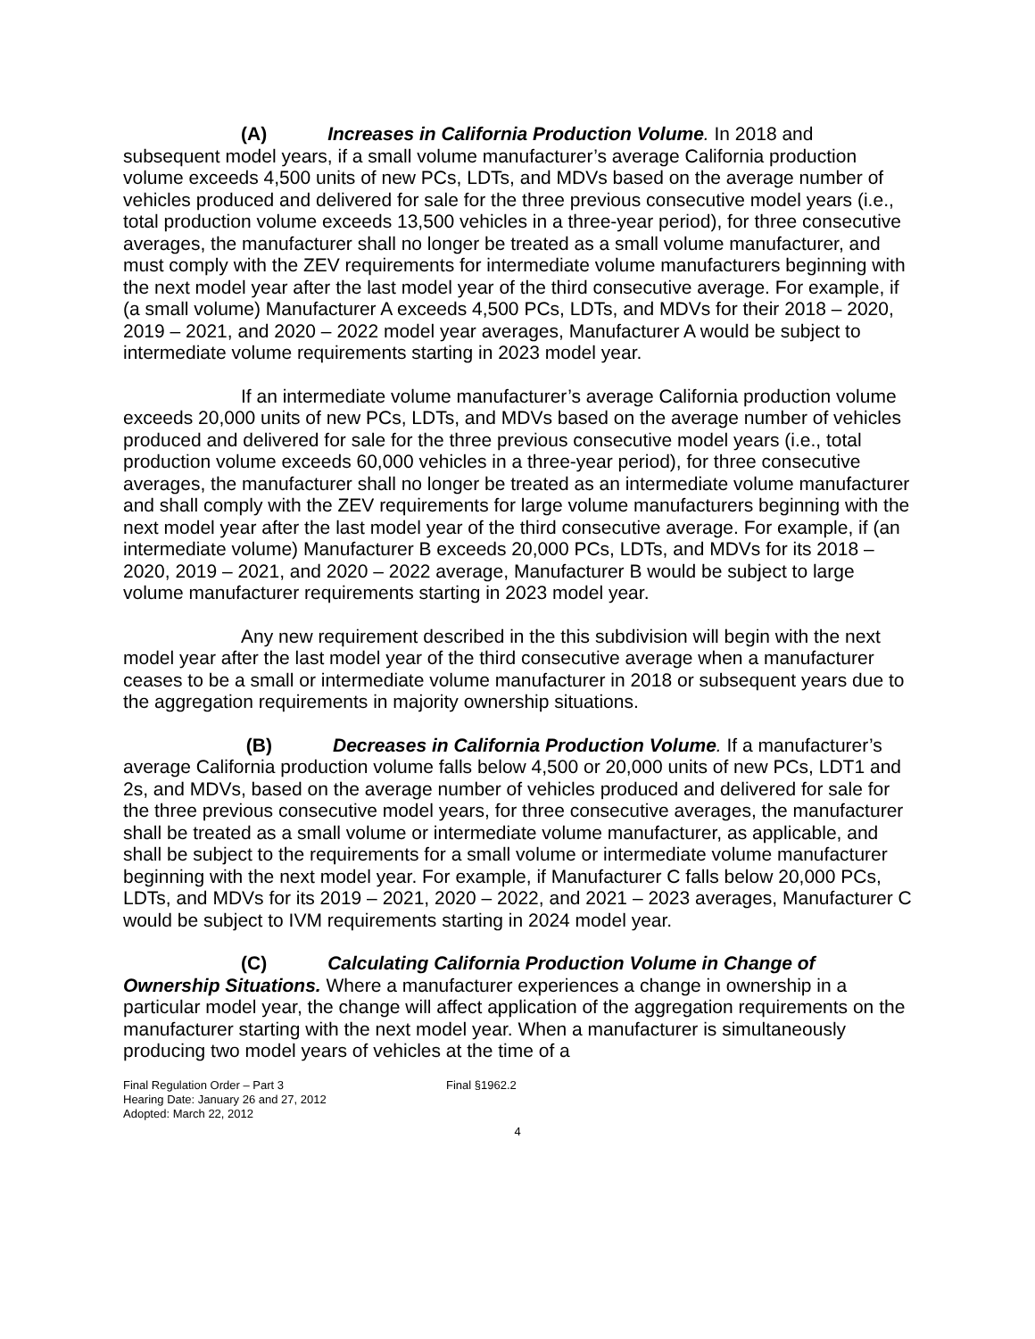(A) Increases in California Production Volume. In 2018 and subsequent model years, if a small volume manufacturer’s average California production volume exceeds 4,500 units of new PCs, LDTs, and MDVs based on the average number of vehicles produced and delivered for sale for the three previous consecutive model years (i.e., total production volume exceeds 13,500 vehicles in a three-year period), for three consecutive averages, the manufacturer shall no longer be treated as a small volume manufacturer, and must comply with the ZEV requirements for intermediate volume manufacturers beginning with the next model year after the last model year of the third consecutive average. For example, if (a small volume) Manufacturer A exceeds 4,500 PCs, LDTs, and MDVs for their 2018 – 2020, 2019 – 2021, and 2020 – 2022 model year averages, Manufacturer A would be subject to intermediate volume requirements starting in 2023 model year.
If an intermediate volume manufacturer’s average California production volume exceeds 20,000 units of new PCs, LDTs, and MDVs based on the average number of vehicles produced and delivered for sale for the three previous consecutive model years (i.e., total production volume exceeds 60,000 vehicles in a three-year period), for three consecutive averages, the manufacturer shall no longer be treated as an intermediate volume manufacturer and shall comply with the ZEV requirements for large volume manufacturers beginning with the next model year after the last model year of the third consecutive average. For example, if (an intermediate volume) Manufacturer B exceeds 20,000 PCs, LDTs, and MDVs for its 2018 – 2020, 2019 – 2021, and 2020 – 2022 average, Manufacturer B would be subject to large volume manufacturer requirements starting in 2023 model year.
Any new requirement described in the this subdivision will begin with the next model year after the last model year of the third consecutive average when a manufacturer ceases to be a small or intermediate volume manufacturer in 2018 or subsequent years due to the aggregation requirements in majority ownership situations.
(B) Decreases in California Production Volume. If a manufacturer’s average California production volume falls below 4,500 or 20,000 units of new PCs, LDT1 and 2s, and MDVs, based on the average number of vehicles produced and delivered for sale for the three previous consecutive model years, for three consecutive averages, the manufacturer shall be treated as a small volume or intermediate volume manufacturer, as applicable, and shall be subject to the requirements for a small volume or intermediate volume manufacturer beginning with the next model year. For example, if Manufacturer C falls below 20,000 PCs, LDTs, and MDVs for its 2019 – 2021, 2020 – 2022, and 2021 – 2023 averages, Manufacturer C would be subject to IVM requirements starting in 2024 model year.
(C) Calculating California Production Volume in Change of Ownership Situations. Where a manufacturer experiences a change in ownership in a particular model year, the change will affect application of the aggregation requirements on the manufacturer starting with the next model year. When a manufacturer is simultaneously producing two model years of vehicles at the time of a
Final Regulation Order – Part 3
Hearing Date: January 26 and 27, 2012
Adopted: March 22, 2012
Final §1962.2
4